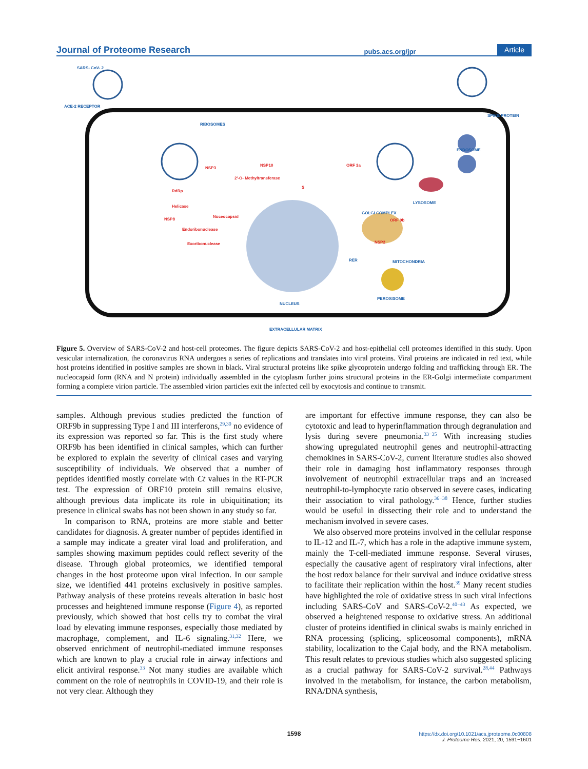Journal of Proteome Research pubs.acs.org/jpr Article
SARS- CoV- 2
ACE-2 RECEPTOR
SPIKE PROTEIN
RIBOSOMES
NSP3
NSP10
2'-O- Methyltransferase
RdRp
Helicase
NSP8
Nuceocapsid
Endoribonuclease
Exoribonuclease
ORF 3a
ORF 9b
NSP2
S
GOLGI COMPLEX
LYSOSOME
ENDOSOME
MITOCHONDRIA
RER
PEROXISOME
NUCLEUS
EXTRACELLULAR MATRIX
Figure 5. Overview of SARS-CoV-2 and host-cell proteomes. The figure depicts SARS-CoV-2 and host-epithelial cell proteomes identified in this study. Upon vesicular internalization, the coronavirus RNA undergoes a series of replications and translates into viral proteins. Viral proteins are indicated in red text, while host proteins identified in positive samples are shown in black. Viral structural proteins like spike glycoprotein undergo folding and trafficking through ER. The nucleocapsid form (RNA and N protein) individually assembled in the cytoplasm further joins structural proteins in the ER-Golgi intermediate compartment forming a complete virion particle. The assembled virion particles exit the infected cell by exocytosis and continue to transmit.
samples. Although previous studies predicted the function of ORF9b in suppressing Type I and III interferons,<sup>29,30</sup> no evidence of its expression was reported so far. This is the first study where ORF9b has been identified in clinical samples, which can further be explored to explain the severity of clinical cases and varying susceptibility of individuals. We observed that a number of peptides identified mostly correlate with Ct values in the RT-PCR test. The expression of ORF10 protein still remains elusive, although previous data implicate its role in ubiquitination; its presence in clinical swabs has not been shown in any study so far.
In comparison to RNA, proteins are more stable and better candidates for diagnosis. A greater number of peptides identified in a sample may indicate a greater viral load and proliferation, and samples showing maximum peptides could reflect severity of the disease. Through global proteomics, we identified temporal changes in the host proteome upon viral infection. In our sample size, we identified 441 proteins exclusively in positive samples. Pathway analysis of these proteins reveals alteration in basic host processes and heightened immune response (Figure 4), as reported previously, which showed that host cells try to combat the viral load by elevating immune responses, especially those mediated by macrophage, complement, and IL-6 signaling.<sup>31,32</sup> Here, we observed enrichment of neutrophil-mediated immune responses which are known to play a crucial role in airway infections and elicit antiviral response.<sup>33</sup> Not many studies are available which comment on the role of neutrophils in COVID-19, and their role is not very clear. Although they
are important for effective immune response, they can also be cytotoxic and lead to hyperinflammation through degranulation and lysis during severe pneumonia.<sup>33−35</sup> With increasing studies showing upregulated neutrophil genes and neutrophil-attracting chemokines in SARS-CoV-2, current literature studies also showed their role in damaging host inflammatory responses through involvement of neutrophil extracellular traps and an increased neutrophil-to-lymphocyte ratio observed in severe cases, indicating their association to viral pathology.<sup>36−38</sup> Hence, further studies would be useful in dissecting their role and to understand the mechanism involved in severe cases.
We also observed more proteins involved in the cellular response to IL-12 and IL-7, which has a role in the adaptive immune system, mainly the T-cell-mediated immune response. Several viruses, especially the causative agent of respiratory viral infections, alter the host redox balance for their survival and induce oxidative stress to facilitate their replication within the host.<sup>39</sup> Many recent studies have highlighted the role of oxidative stress in such viral infections including SARS-CoV and SARS-CoV-2.<sup>40−43</sup> As expected, we observed a heightened response to oxidative stress. An additional cluster of proteins identified in clinical swabs is mainly enriched in RNA processing (splicing, spliceosomal components), mRNA stability, localization to the Cajal body, and the RNA metabolism. This result relates to previous studies which also suggested splicing as a crucial pathway for SARS-CoV-2 survival.<sup>28,44</sup> Pathways involved in the metabolism, for instance, the carbon metabolism, RNA/DNA synthesis,
1598
https://dx.doi.org/10.1021/acs.jproteome.0c00808
J. Proteome Res. 2021, 20, 1591−1601